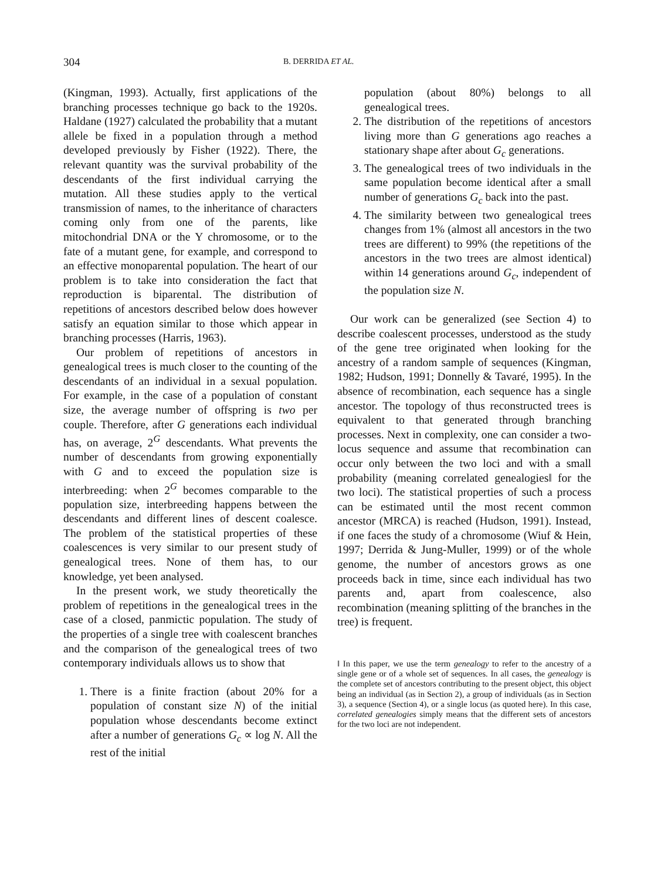304 B. DERRIDA ET AL.
(Kingman, 1993). Actually, first applications of the branching processes technique go back to the 1920s. Haldane (1927) calculated the probability that a mutant allele be fixed in a population through a method developed previously by Fisher (1922). There, the relevant quantity was the survival probability of the descendants of the first individual carrying the mutation. All these studies apply to the vertical transmission of names, to the inheritance of characters coming only from one of the parents, like mitochondrial DNA or the Y chromosome, or to the fate of a mutant gene, for example, and correspond to an effective monoparental population. The heart of our problem is to take into consideration the fact that reproduction is biparental. The distribution of repetitions of ancestors described below does however satisfy an equation similar to those which appear in branching processes (Harris, 1963).
Our problem of repetitions of ancestors in genealogical trees is much closer to the counting of the descendants of an individual in a sexual population. For example, in the case of a population of constant size, the average number of offspring is two per couple. Therefore, after G generations each individual has, on average, 2<sup>G</sup> descendants. What prevents the number of descendants from growing exponentially with G and to exceed the population size is interbreeding: when 2<sup>G</sup> becomes comparable to the population size, interbreeding happens between the descendants and different lines of descent coalesce. The problem of the statistical properties of these coalescences is very similar to our present study of genealogical trees. None of them has, to our knowledge, yet been analysed.
In the present work, we study theoretically the problem of repetitions in the genealogical trees in the case of a closed, panmictic population. The study of the properties of a single tree with coalescent branches and the comparison of the genealogical trees of two contemporary individuals allows us to show that
1. There is a finite fraction (about 20% for a population of constant size N) of the initial population whose descendants become extinct after a number of generations G<sub>c</sub> ∝ log N. All the rest of the initial
population (about 80%) belongs to all genealogical trees.
2. The distribution of the repetitions of ancestors living more than G generations ago reaches a stationary shape after about G<sub>c</sub> generations.
3. The genealogical trees of two individuals in the same population become identical after a small number of generations G<sub>c</sub> back into the past.
4. The similarity between two genealogical trees changes from 1% (almost all ancestors in the two trees are different) to 99% (the repetitions of the ancestors in the two trees are almost identical) within 14 generations around G<sub>c</sub>, independent of the population size N.
Our work can be generalized (see Section 4) to describe coalescent processes, understood as the study of the gene tree originated when looking for the ancestry of a random sample of sequences (Kingman, 1982; Hudson, 1991; Donnelly & Tavaré, 1995). In the absence of recombination, each sequence has a single ancestor. The topology of thus reconstructed trees is equivalent to that generated through branching processes. Next in complexity, one can consider a two-locus sequence and assume that recombination can occur only between the two loci and with a small probability (meaning correlated genealogies‖ for the two loci). The statistical properties of such a process can be estimated until the most recent common ancestor (MRCA) is reached (Hudson, 1991). Instead, if one faces the study of a chromosome (Wiuf & Hein, 1997; Derrida & Jung-Muller, 1999) or of the whole genome, the number of ancestors grows as one proceeds back in time, since each individual has two parents and, apart from coalescence, also recombination (meaning splitting of the branches in the tree) is frequent.
‖ In this paper, we use the term genealogy to refer to the ancestry of a single gene or of a whole set of sequences. In all cases, the genealogy is the complete set of ancestors contributing to the present object, this object being an individual (as in Section 2), a group of individuals (as in Section 3), a sequence (Section 4), or a single locus (as quoted here). In this case, correlated genealogies simply means that the different sets of ancestors for the two loci are not independent.